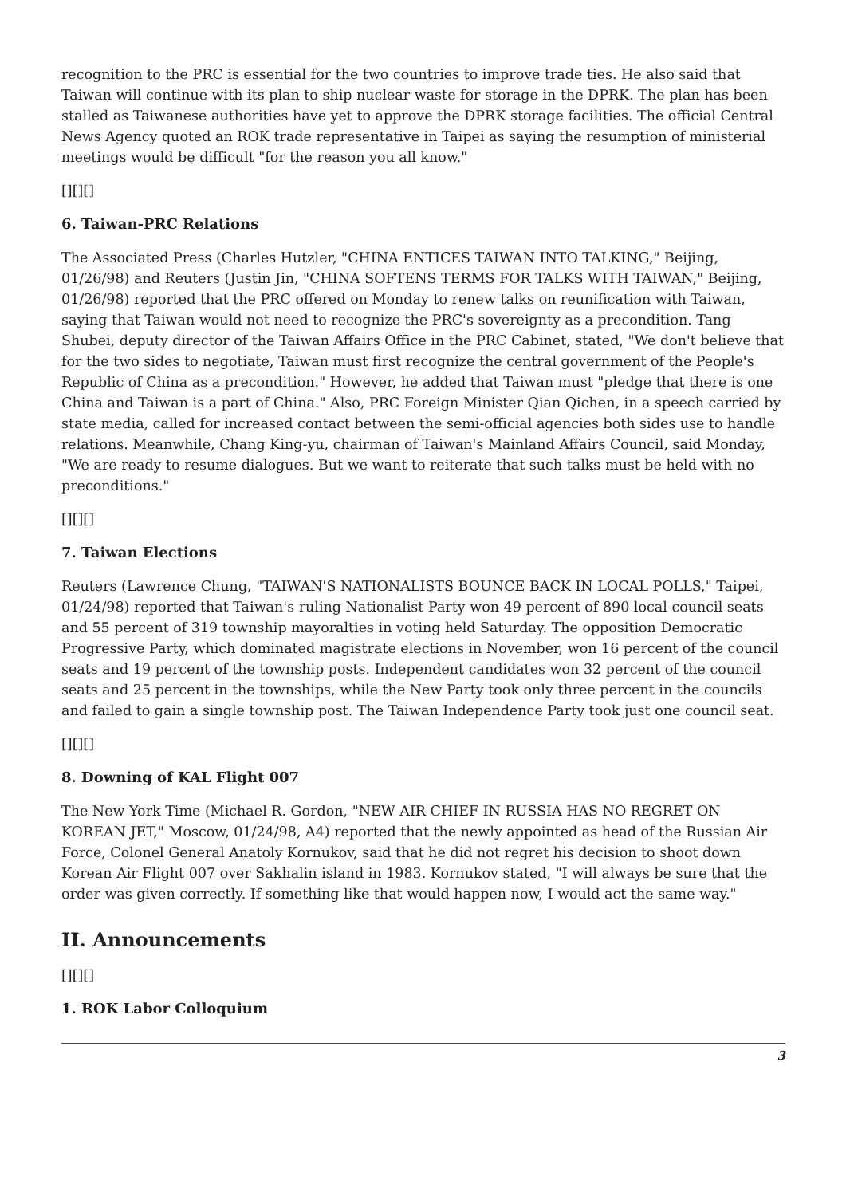recognition to the PRC is essential for the two countries to improve trade ties. He also said that Taiwan will continue with its plan to ship nuclear waste for storage in the DPRK. The plan has been stalled as Taiwanese authorities have yet to approve the DPRK storage facilities. The official Central News Agency quoted an ROK trade representative in Taipei as saying the resumption of ministerial meetings would be difficult "for the reason you all know."
[][][]
6. Taiwan-PRC Relations
The Associated Press (Charles Hutzler, "CHINA ENTICES TAIWAN INTO TALKING," Beijing, 01/26/98) and Reuters (Justin Jin, "CHINA SOFTENS TERMS FOR TALKS WITH TAIWAN," Beijing, 01/26/98) reported that the PRC offered on Monday to renew talks on reunification with Taiwan, saying that Taiwan would not need to recognize the PRC's sovereignty as a precondition. Tang Shubei, deputy director of the Taiwan Affairs Office in the PRC Cabinet, stated, "We don't believe that for the two sides to negotiate, Taiwan must first recognize the central government of the People's Republic of China as a precondition." However, he added that Taiwan must "pledge that there is one China and Taiwan is a part of China." Also, PRC Foreign Minister Qian Qichen, in a speech carried by state media, called for increased contact between the semi-official agencies both sides use to handle relations. Meanwhile, Chang King-yu, chairman of Taiwan's Mainland Affairs Council, said Monday, "We are ready to resume dialogues. But we want to reiterate that such talks must be held with no preconditions."
[][][]
7. Taiwan Elections
Reuters (Lawrence Chung, "TAIWAN'S NATIONALISTS BOUNCE BACK IN LOCAL POLLS," Taipei, 01/24/98) reported that Taiwan's ruling Nationalist Party won 49 percent of 890 local council seats and 55 percent of 319 township mayoralties in voting held Saturday. The opposition Democratic Progressive Party, which dominated magistrate elections in November, won 16 percent of the council seats and 19 percent of the township posts. Independent candidates won 32 percent of the council seats and 25 percent in the townships, while the New Party took only three percent in the councils and failed to gain a single township post. The Taiwan Independence Party took just one council seat.
[][][]
8. Downing of KAL Flight 007
The New York Time (Michael R. Gordon, "NEW AIR CHIEF IN RUSSIA HAS NO REGRET ON KOREAN JET," Moscow, 01/24/98, A4) reported that the newly appointed as head of the Russian Air Force, Colonel General Anatoly Kornukov, said that he did not regret his decision to shoot down Korean Air Flight 007 over Sakhalin island in 1983. Kornukov stated, "I will always be sure that the order was given correctly. If something like that would happen now, I would act the same way."
II. Announcements
[][][]
1. ROK Labor Colloquium
3